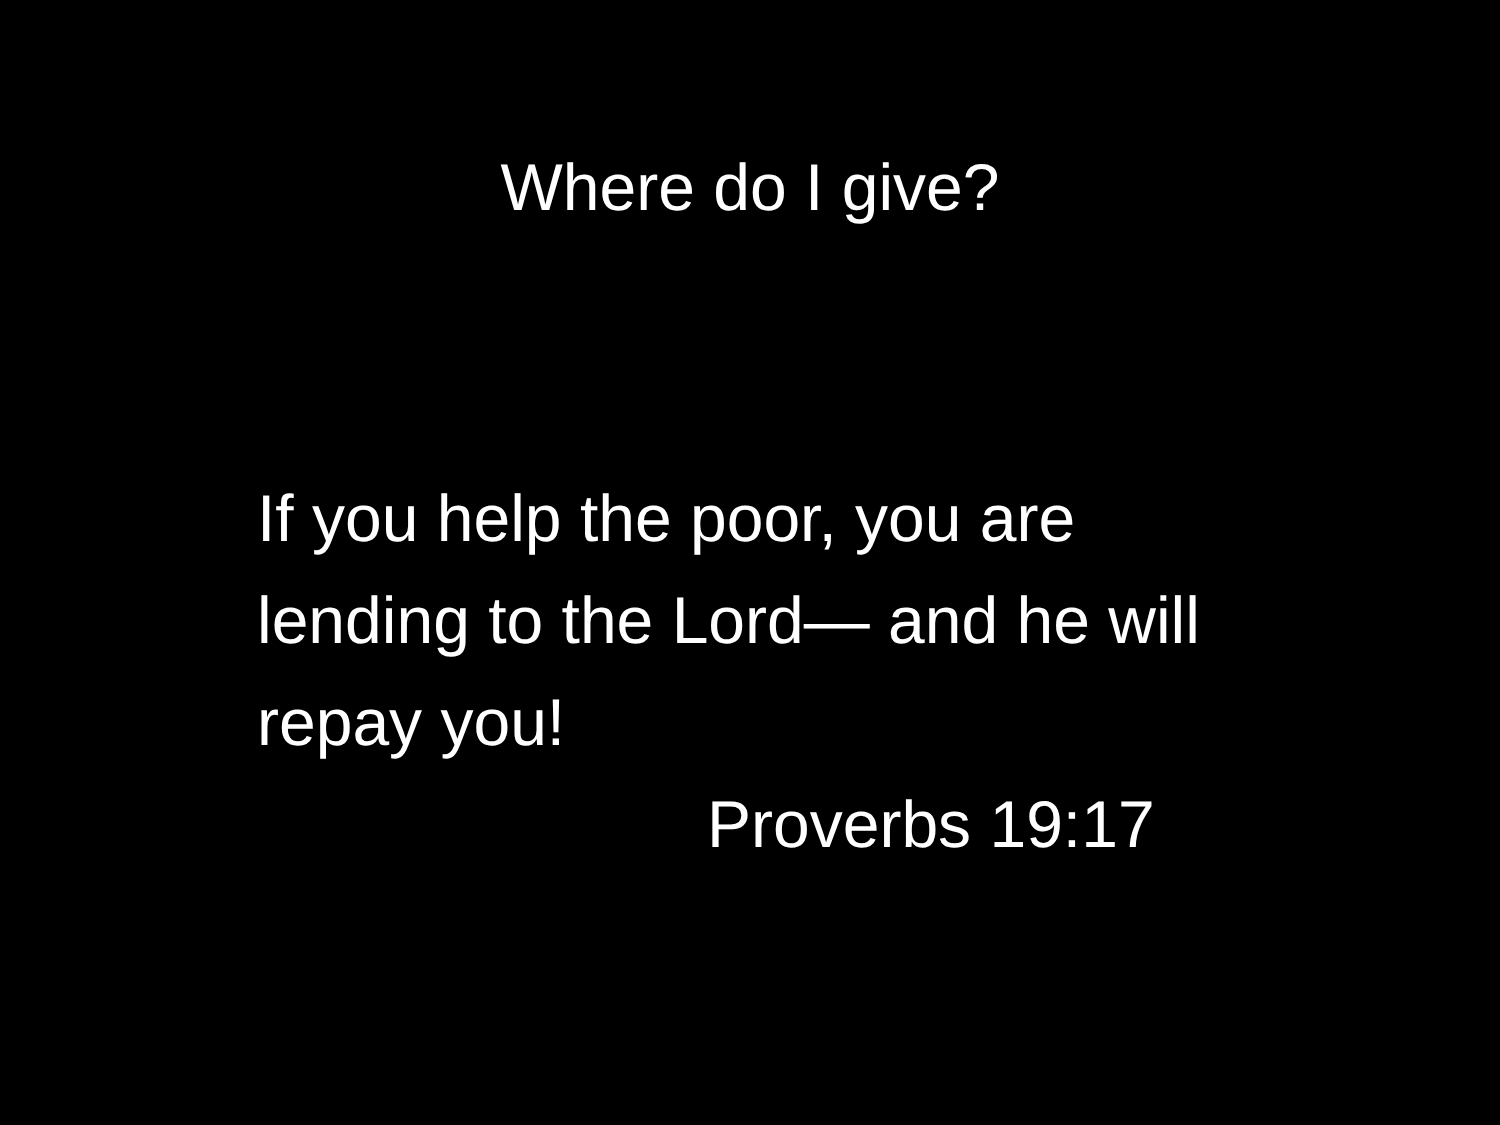Where do I give?
If you help the poor, you are lending to the Lord— and he will repay you!
Proverbs 19:17